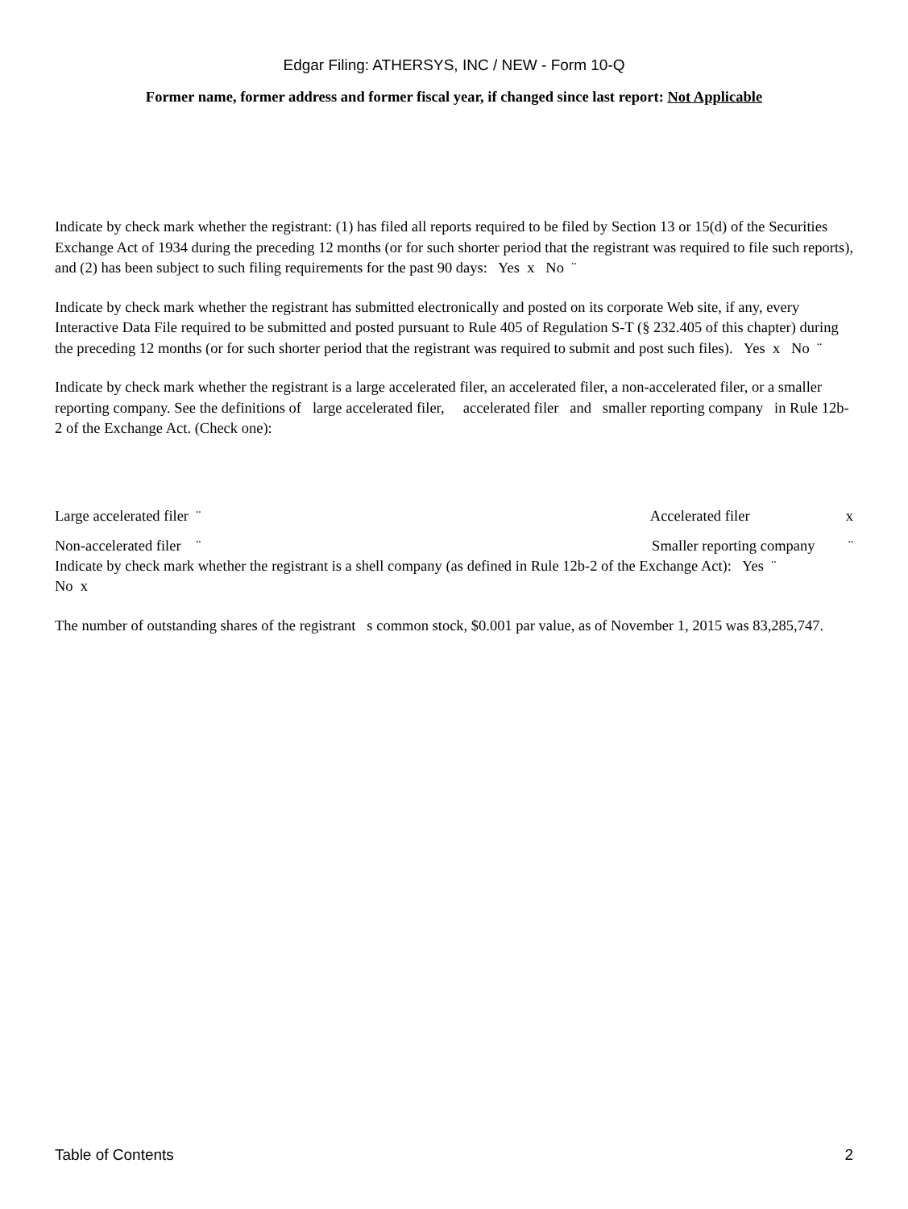Edgar Filing: ATHERSYS, INC / NEW - Form 10-Q
Former name, former address and former fiscal year, if changed since last report: Not Applicable
Indicate by check mark whether the registrant: (1) has filed all reports required to be filed by Section 13 or 15(d) of the Securities Exchange Act of 1934 during the preceding 12 months (or for such shorter period that the registrant was required to file such reports), and (2) has been subject to such filing requirements for the past 90 days: Yes x No ¨
Indicate by check mark whether the registrant has submitted electronically and posted on its corporate Web site, if any, every Interactive Data File required to be submitted and posted pursuant to Rule 405 of Regulation S-T (§ 232.405 of this chapter) during the preceding 12 months (or for such shorter period that the registrant was required to submit and post such files). Yes x No ¨
Indicate by check mark whether the registrant is a large accelerated filer, an accelerated filer, a non-accelerated filer, or a smaller reporting company. See the definitions of large accelerated filer, accelerated filer and smaller reporting company in Rule 12b-2 of the Exchange Act. (Check one):
Large accelerated filer ¨ Accelerated filer x
Non-accelerated filer ¨ Smaller reporting company
¨
Indicate by check mark whether the registrant is a shell company (as defined in Rule 12b-2 of the Exchange Act): Yes ¨ No x
The number of outstanding shares of the registrant s common stock, $0.001 par value, as of November 1, 2015 was 83,285,747.
Table of Contents 2